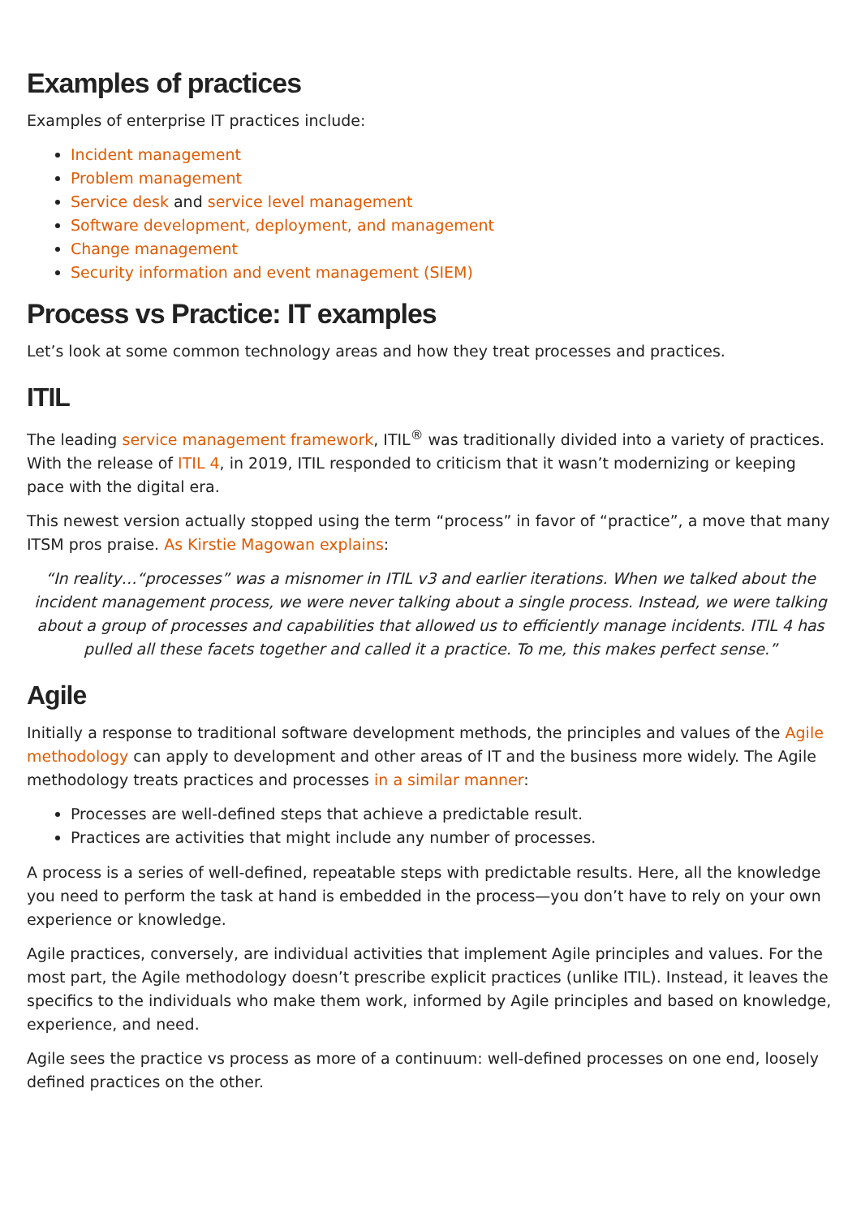Examples of practices
Examples of enterprise IT practices include:
Incident management
Problem management
Service desk and service level management
Software development, deployment, and management
Change management
Security information and event management (SIEM)
Process vs Practice: IT examples
Let’s look at some common technology areas and how they treat processes and practices.
ITIL
The leading service management framework, ITIL<sup>®</sup> was traditionally divided into a variety of practices. With the release of ITIL 4, in 2019, ITIL responded to criticism that it wasn’t modernizing or keeping pace with the digital era.
This newest version actually stopped using the term “process” in favor of “practice”, a move that many ITSM pros praise. As Kirstie Magowan explains:
“In reality…“processes” was a misnomer in ITIL v3 and earlier iterations. When we talked about the incident management process, we were never talking about a single process. Instead, we were talking about a group of processes and capabilities that allowed us to efficiently manage incidents. ITIL 4 has pulled all these facets together and called it a practice. To me, this makes perfect sense.”
Agile
Initially a response to traditional software development methods, the principles and values of the Agile methodology can apply to development and other areas of IT and the business more widely. The Agile methodology treats practices and processes in a similar manner:
Processes are well-defined steps that achieve a predictable result.
Practices are activities that might include any number of processes.
A process is a series of well-defined, repeatable steps with predictable results. Here, all the knowledge you need to perform the task at hand is embedded in the process—you don’t have to rely on your own experience or knowledge.
Agile practices, conversely, are individual activities that implement Agile principles and values. For the most part, the Agile methodology doesn’t prescribe explicit practices (unlike ITIL). Instead, it leaves the specifics to the individuals who make them work, informed by Agile principles and based on knowledge, experience, and need.
Agile sees the practice vs process as more of a continuum: well-defined processes on one end, loosely defined practices on the other.